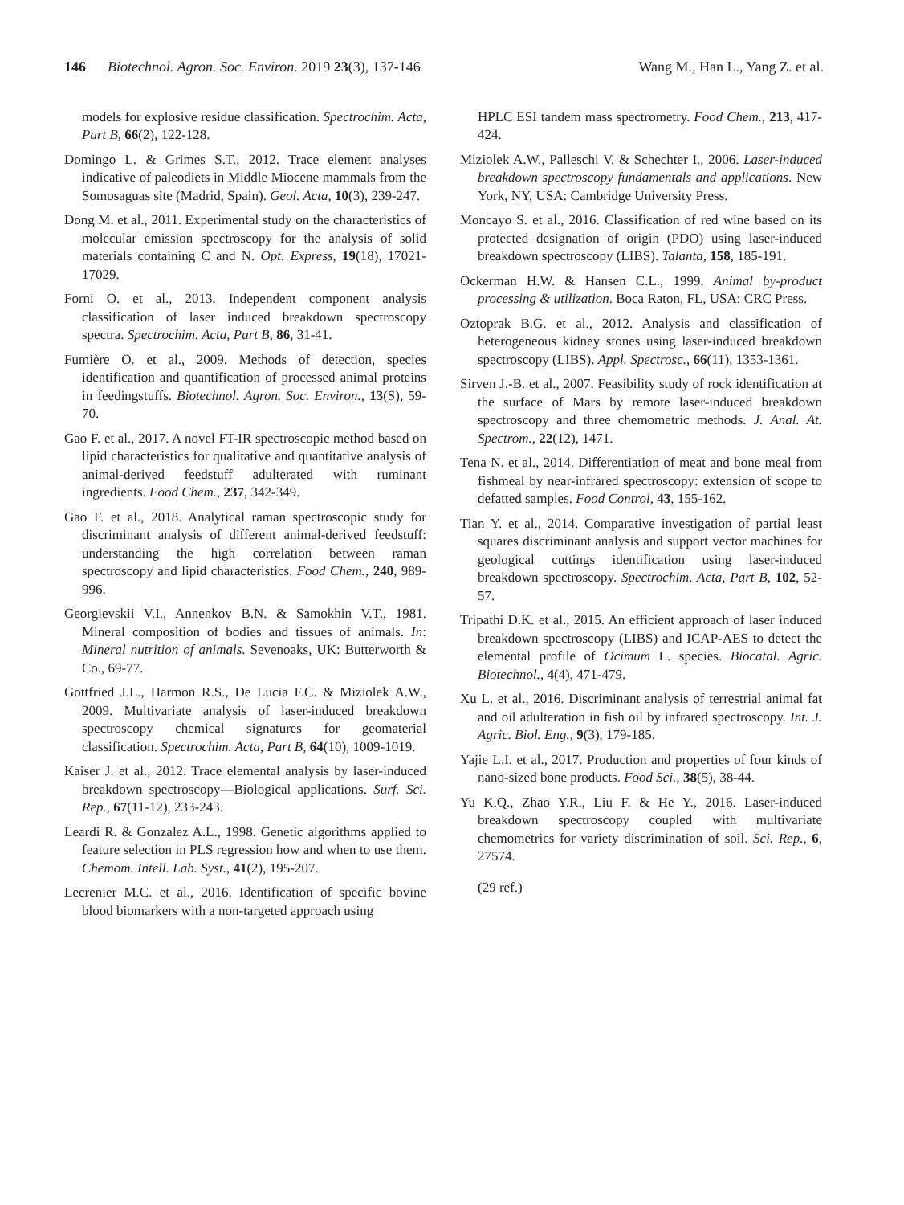146 Biotechnol. Agron. Soc. Environ. 2019 23(3), 137-146
Wang M., Han L., Yang Z. et al.
models for explosive residue classification. Spectrochim. Acta, Part B, 66(2), 122-128.
Domingo L. & Grimes S.T., 2012. Trace element analyses indicative of paleodiets in Middle Miocene mammals from the Somosaguas site (Madrid, Spain). Geol. Acta, 10(3), 239-247.
Dong M. et al., 2011. Experimental study on the characteristics of molecular emission spectroscopy for the analysis of solid materials containing C and N. Opt. Express, 19(18), 17021-17029.
Forni O. et al., 2013. Independent component analysis classification of laser induced breakdown spectroscopy spectra. Spectrochim. Acta, Part B, 86, 31-41.
Fumière O. et al., 2009. Methods of detection, species identification and quantification of processed animal proteins in feedingstuffs. Biotechnol. Agron. Soc. Environ., 13(S), 59-70.
Gao F. et al., 2017. A novel FT-IR spectroscopic method based on lipid characteristics for qualitative and quantitative analysis of animal-derived feedstuff adulterated with ruminant ingredients. Food Chem., 237, 342-349.
Gao F. et al., 2018. Analytical raman spectroscopic study for discriminant analysis of different animal-derived feedstuff: understanding the high correlation between raman spectroscopy and lipid characteristics. Food Chem., 240, 989-996.
Georgievskii V.I., Annenkov B.N. & Samokhin V.T., 1981. Mineral composition of bodies and tissues of animals. In: Mineral nutrition of animals. Sevenoaks, UK: Butterworth & Co., 69-77.
Gottfried J.L., Harmon R.S., De Lucia F.C. & Miziolek A.W., 2009. Multivariate analysis of laser-induced breakdown spectroscopy chemical signatures for geomaterial classification. Spectrochim. Acta, Part B, 64(10), 1009-1019.
Kaiser J. et al., 2012. Trace elemental analysis by laser-induced breakdown spectroscopy—Biological applications. Surf. Sci. Rep., 67(11-12), 233-243.
Leardi R. & Gonzalez A.L., 1998. Genetic algorithms applied to feature selection in PLS regression how and when to use them. Chemom. Intell. Lab. Syst., 41(2), 195-207.
Lecrenier M.C. et al., 2016. Identification of specific bovine blood biomarkers with a non-targeted approach using
HPLC ESI tandem mass spectrometry. Food Chem., 213, 417-424.
Miziolek A.W., Palleschi V. & Schechter I., 2006. Laser-induced breakdown spectroscopy fundamentals and applications. New York, NY, USA: Cambridge University Press.
Moncayo S. et al., 2016. Classification of red wine based on its protected designation of origin (PDO) using laser-induced breakdown spectroscopy (LIBS). Talanta, 158, 185-191.
Ockerman H.W. & Hansen C.L., 1999. Animal by-product processing & utilization. Boca Raton, FL, USA: CRC Press.
Oztoprak B.G. et al., 2012. Analysis and classification of heterogeneous kidney stones using laser-induced breakdown spectroscopy (LIBS). Appl. Spectrosc., 66(11), 1353-1361.
Sirven J.-B. et al., 2007. Feasibility study of rock identification at the surface of Mars by remote laser-induced breakdown spectroscopy and three chemometric methods. J. Anal. At. Spectrom., 22(12), 1471.
Tena N. et al., 2014. Differentiation of meat and bone meal from fishmeal by near-infrared spectroscopy: extension of scope to defatted samples. Food Control, 43, 155-162.
Tian Y. et al., 2014. Comparative investigation of partial least squares discriminant analysis and support vector machines for geological cuttings identification using laser-induced breakdown spectroscopy. Spectrochim. Acta, Part B, 102, 52-57.
Tripathi D.K. et al., 2015. An efficient approach of laser induced breakdown spectroscopy (LIBS) and ICAP-AES to detect the elemental profile of Ocimum L. species. Biocatal. Agric. Biotechnol., 4(4), 471-479.
Xu L. et al., 2016. Discriminant analysis of terrestrial animal fat and oil adulteration in fish oil by infrared spectroscopy. Int. J. Agric. Biol. Eng., 9(3), 179-185.
Yajie L.I. et al., 2017. Production and properties of four kinds of nano-sized bone products. Food Sci., 38(5), 38-44.
Yu K.Q., Zhao Y.R., Liu F. & He Y., 2016. Laser-induced breakdown spectroscopy coupled with multivariate chemometrics for variety discrimination of soil. Sci. Rep., 6, 27574.
(29 ref.)